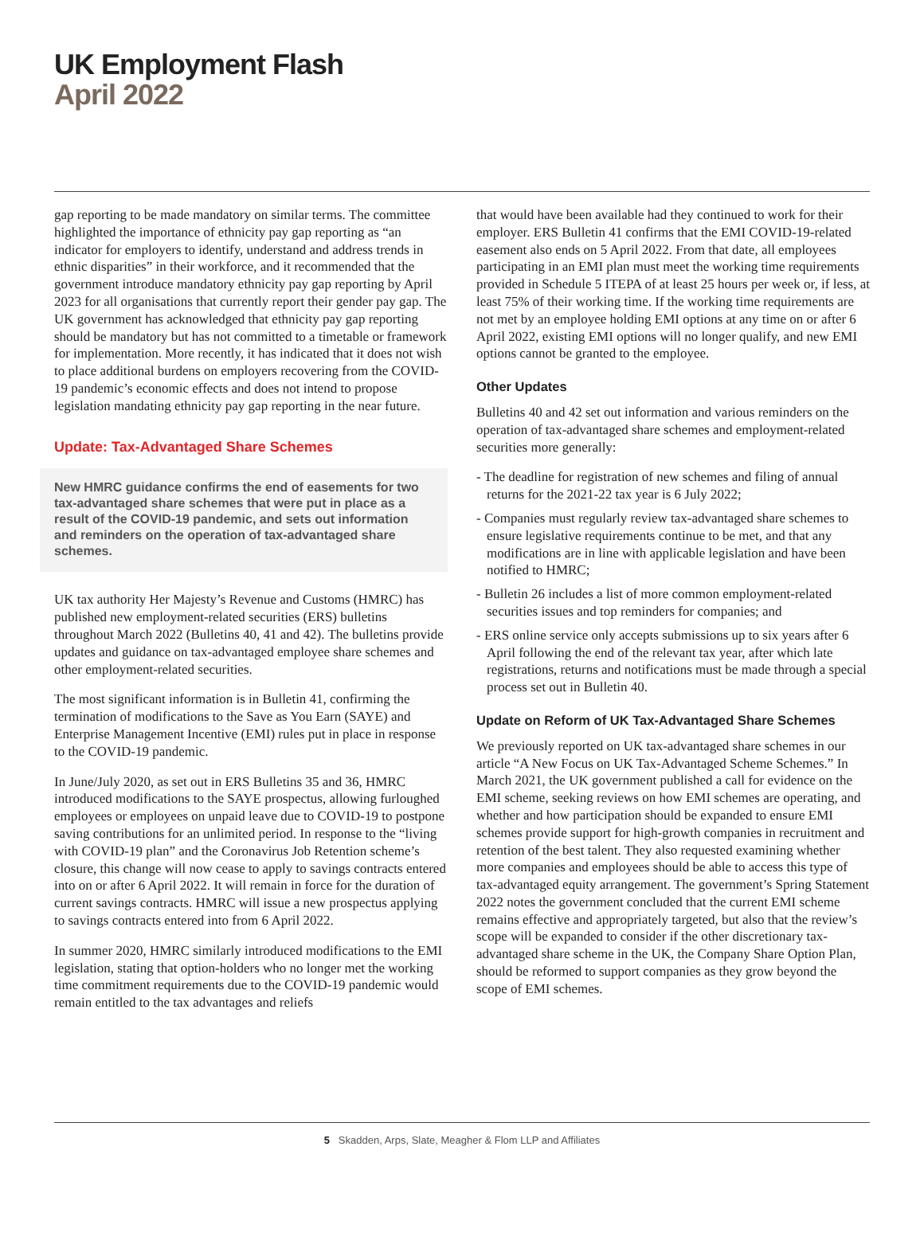UK Employment Flash
April 2022
gap reporting to be made mandatory on similar terms. The committee highlighted the importance of ethnicity pay gap reporting as “an indicator for employers to identify, understand and address trends in ethnic disparities” in their workforce, and it recommended that the government introduce mandatory ethnicity pay gap reporting by April 2023 for all organisations that currently report their gender pay gap. The UK government has acknowledged that ethnicity pay gap reporting should be mandatory but has not committed to a timetable or framework for implementation. More recently, it has indicated that it does not wish to place additional burdens on employers recovering from the COVID-19 pandemic’s economic effects and does not intend to propose legislation mandating ethnicity pay gap reporting in the near future.
Update: Tax-Advantaged Share Schemes
New HMRC guidance confirms the end of easements for two tax-advantaged share schemes that were put in place as a result of the COVID-19 pandemic, and sets out information and reminders on the operation of tax-advantaged share schemes.
UK tax authority Her Majesty’s Revenue and Customs (HMRC) has published new employment-related securities (ERS) bulletins throughout March 2022 (Bulletins 40, 41 and 42). The bulletins provide updates and guidance on tax-advantaged employee share schemes and other employment-related securities.
The most significant information is in Bulletin 41, confirming the termination of modifications to the Save as You Earn (SAYE) and Enterprise Management Incentive (EMI) rules put in place in response to the COVID-19 pandemic.
In June/July 2020, as set out in ERS Bulletins 35 and 36, HMRC introduced modifications to the SAYE prospectus, allowing furloughed employees or employees on unpaid leave due to COVID-19 to postpone saving contributions for an unlimited period. In response to the “living with COVID-19 plan” and the Coronavirus Job Retention scheme’s closure, this change will now cease to apply to savings contracts entered into on or after 6 April 2022. It will remain in force for the duration of current savings contracts. HMRC will issue a new prospectus applying to savings contracts entered into from 6 April 2022.
In summer 2020, HMRC similarly introduced modifications to the EMI legislation, stating that option-holders who no longer met the working time commitment requirements due to the COVID-19 pandemic would remain entitled to the tax advantages and reliefs
that would have been available had they continued to work for their employer. ERS Bulletin 41 confirms that the EMI COVID-19-related easement also ends on 5 April 2022. From that date, all employees participating in an EMI plan must meet the working time requirements provided in Schedule 5 ITEPA of at least 25 hours per week or, if less, at least 75% of their working time. If the working time requirements are not met by an employee holding EMI options at any time on or after 6 April 2022, existing EMI options will no longer qualify, and new EMI options cannot be granted to the employee.
Other Updates
Bulletins 40 and 42 set out information and various reminders on the operation of tax-advantaged share schemes and employment-related securities more generally:
- The deadline for registration of new schemes and filing of annual returns for the 2021-22 tax year is 6 July 2022;
- Companies must regularly review tax-advantaged share schemes to ensure legislative requirements continue to be met, and that any modifications are in line with applicable legislation and have been notified to HMRC;
- Bulletin 26 includes a list of more common employment-related securities issues and top reminders for companies; and
- ERS online service only accepts submissions up to six years after 6 April following the end of the relevant tax year, after which late registrations, returns and notifications must be made through a special process set out in Bulletin 40.
Update on Reform of UK Tax-Advantaged Share Schemes
We previously reported on UK tax-advantaged share schemes in our article “A New Focus on UK Tax-Advantaged Scheme Schemes.” In March 2021, the UK government published a call for evidence on the EMI scheme, seeking reviews on how EMI schemes are operating, and whether and how participation should be expanded to ensure EMI schemes provide support for high-growth companies in recruitment and retention of the best talent. They also requested examining whether more companies and employees should be able to access this type of tax-advantaged equity arrangement. The government’s Spring Statement 2022 notes the government concluded that the current EMI scheme remains effective and appropriately targeted, but also that the review’s scope will be expanded to consider if the other discretionary tax-advantaged share scheme in the UK, the Company Share Option Plan, should be reformed to support companies as they grow beyond the scope of EMI schemes.
5 Skadden, Arps, Slate, Meagher & Flom LLP and Affiliates